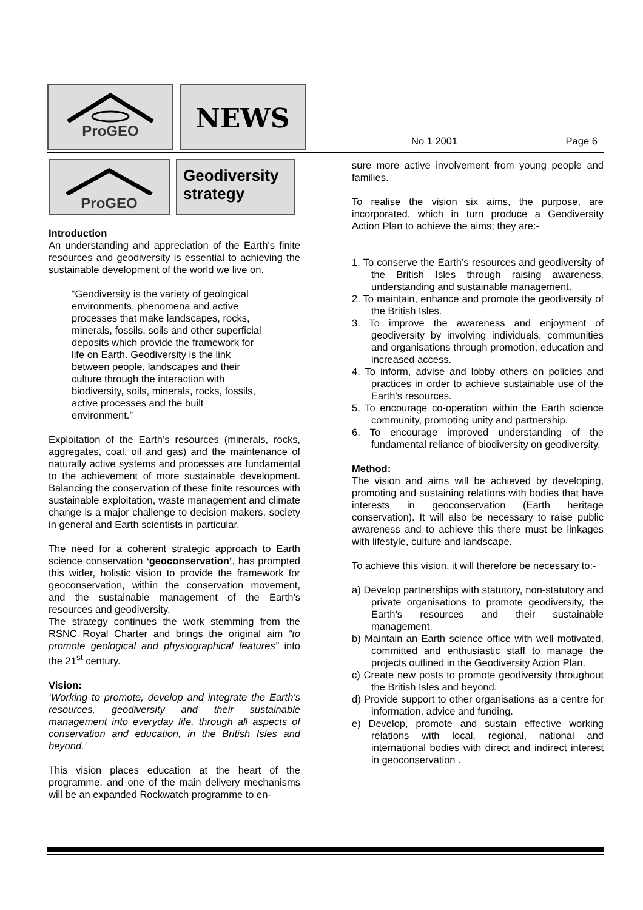ProGEO
NEWS
No 1 2001 Page 6
ProGEO
Geodiversity strategy
Introduction
An understanding and appreciation of the Earth’s finite resources and geodiversity is essential to achieving the sustainable development of the world we live on.
“Geodiversity is the variety of geological environments, phenomena and active processes that make landscapes, rocks, minerals, fossils, soils and other superficial deposits which provide the framework for life on Earth. Geodiversity is the link between people, landscapes and their culture through the interaction with biodiversity, soils, minerals, rocks, fossils, active processes and the built environment.”
Exploitation of the Earth’s resources (minerals, rocks, aggregates, coal, oil and gas) and the maintenance of naturally active systems and processes are fundamental to the achievement of more sustainable development. Balancing the conservation of these finite resources with sustainable exploitation, waste management and climate change is a major challenge to decision makers, society in general and Earth scientists in particular.
The need for a coherent strategic approach to Earth science conservation ‘geoconservation’, has prompted this wider, holistic vision to provide the framework for geoconservation, within the conservation movement, and the sustainable management of the Earth’s resources and geodiversity.
The strategy continues the work stemming from the RSNC Royal Charter and brings the original aim “to promote geological and physiographical features” into the 21<sup>st</sup> century.
Vision:
‘Working to promote, develop and integrate the Earth’s resources, geodiversity and their sustainable management into everyday life, through all aspects of conservation and education, in the British Isles and beyond.’
This vision places education at the heart of the programme, and one of the main delivery mechanisms will be an expanded Rockwatch programme to en-
sure more active involvement from young people and families.
To realise the vision six aims, the purpose, are incorporated, which in turn produce a Geodiversity Action Plan to achieve the aims; they are:-
1. To conserve the Earth’s resources and geodiversity of the British Isles through raising awareness, understanding and sustainable management.
2. To maintain, enhance and promote the geodiversity of the British Isles.
3. To improve the awareness and enjoyment of geodiversity by involving individuals, communities and organisations through promotion, education and increased access.
4. To inform, advise and lobby others on policies and practices in order to achieve sustainable use of the Earth’s resources.
5. To encourage co-operation within the Earth science community, promoting unity and partnership.
6. To encourage improved understanding of the fundamental reliance of biodiversity on geodiversity.
Method:
The vision and aims will be achieved by developing, promoting and sustaining relations with bodies that have interests in geoconservation (Earth heritage conservation). It will also be necessary to raise public awareness and to achieve this there must be linkages with lifestyle, culture and landscape.
To achieve this vision, it will therefore be necessary to:-
a) Develop partnerships with statutory, non-statutory and private organisations to promote geodiversity, the Earth’s resources and their sustainable management.
b) Maintain an Earth science office with well motivated, committed and enthusiastic staff to manage the projects outlined in the Geodiversity Action Plan.
c) Create new posts to promote geodiversity throughout the British Isles and beyond.
d) Provide support to other organisations as a centre for information, advice and funding.
e) Develop, promote and sustain effective working relations with local, regional, national and international bodies with direct and indirect interest in geoconservation .